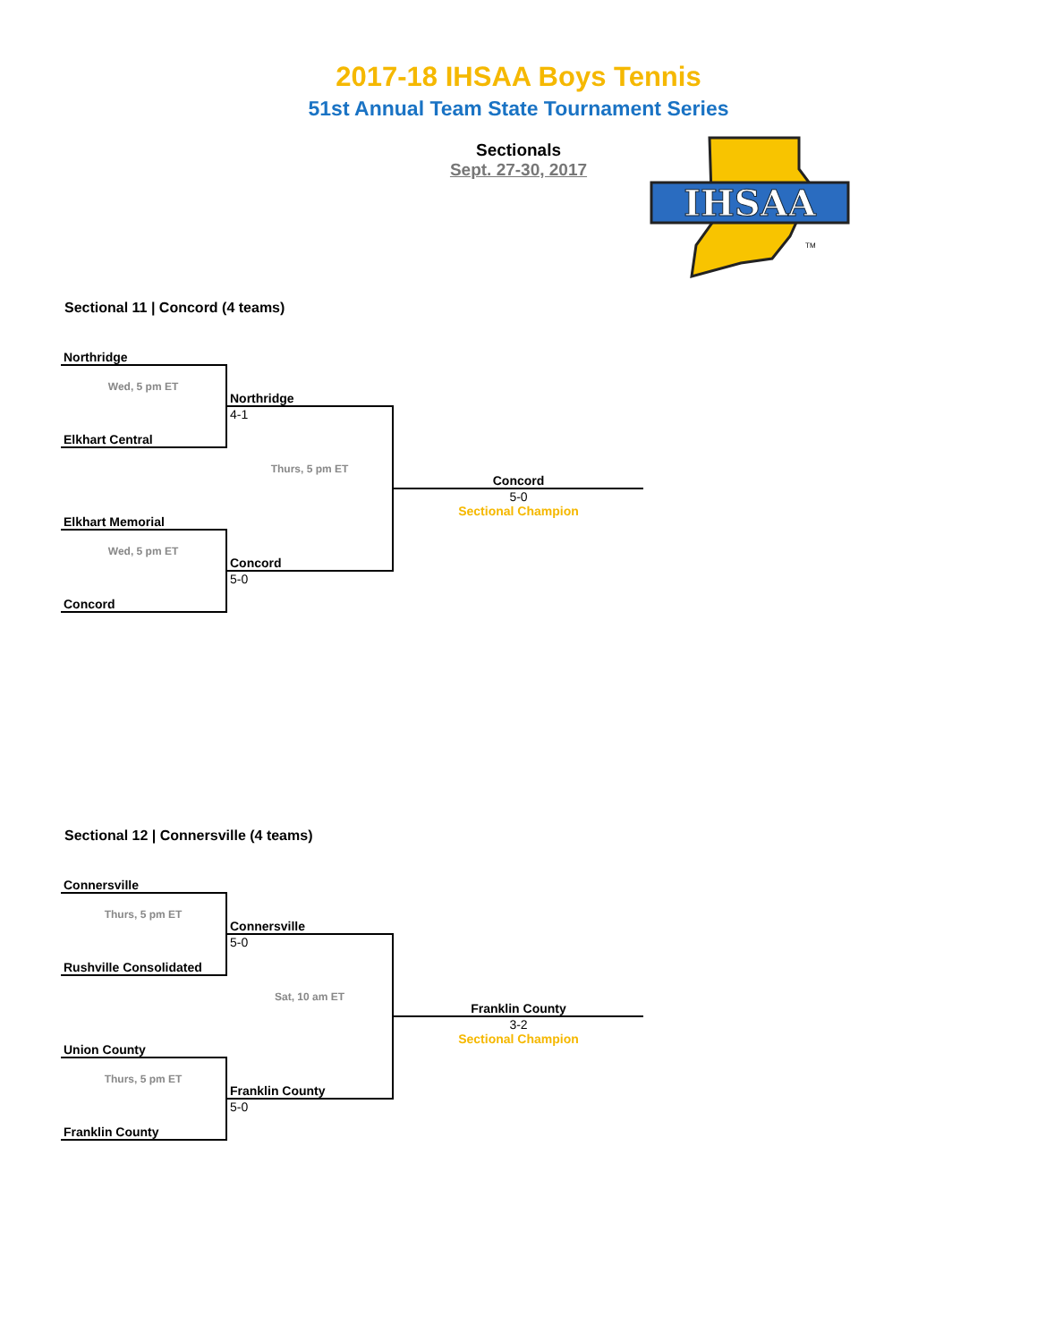2017-18 IHSAA Boys Tennis
51st Annual Team State Tournament Series
Sectionals
Sept. 27-30, 2017
IHSAA
TM
Sectional 11 | Concord (4 teams)
| Northridge | | |
| Wed, 5 pm ET | Northridge | |
| Elkhart Central | 4-1 | |
| | Thurs, 5 pm ET | Concord |
| Elkhart Memorial | | 5-0 Sectional Champion |
| Wed, 5 pm ET | Concord | |
| Concord | 5-0 | |
Sectional 12 | Connersville (4 teams)
| Connersville | | |
| Thurs, 5 pm ET | Connersville | |
| Rushville Consolidated | 5-0 | |
| | Sat, 10 am ET | Franklin County |
| Union County | | 3-2 Sectional Champion |
| Thurs, 5 pm ET | Franklin County | |
| Franklin County | 5-0 | |